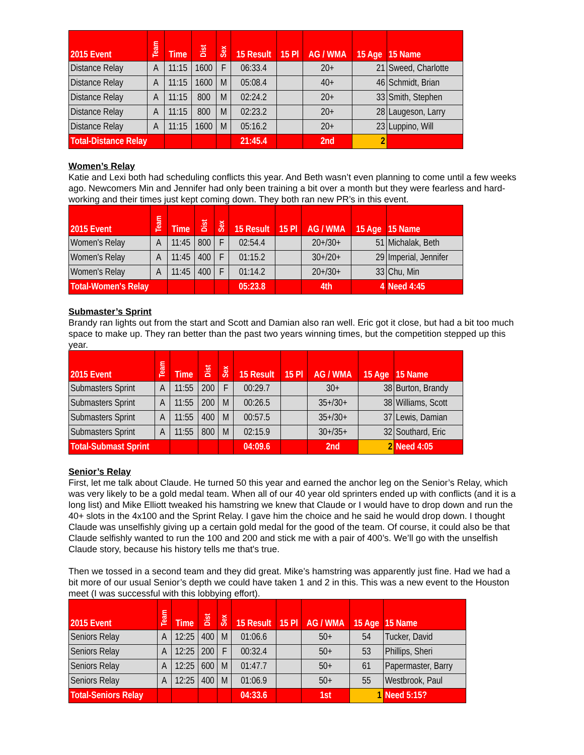| 2015 Event | Team | Time | Dist | Sex | 15 Result | 15 Pl | AG / WMA | 15 Age | 15 Name |
| --- | --- | --- | --- | --- | --- | --- | --- | --- | --- |
| Distance Relay | A | 11:15 | 1600 | F | 06:33.4 | | 20+ | 21 | Sweed, Charlotte |
| Distance Relay | A | 11:15 | 1600 | M | 05:08.4 | | 40+ | 46 | Schmidt, Brian |
| Distance Relay | A | 11:15 | 800 | M | 02:24.2 | | 20+ | 33 | Smith, Stephen |
| Distance Relay | A | 11:15 | 800 | M | 02:23.2 | | 20+ | 28 | Laugeson, Larry |
| Distance Relay | A | 11:15 | 1600 | M | 05:16.2 | | 20+ | 23 | Luppino, Will |
| Total-Distance Relay | | | | | 21:45.4 | | 2nd | 2 | |
Women’s Relay
Katie and Lexi both had scheduling conflicts this year. And Beth wasn’t even planning to come until a few weeks ago. Newcomers Min and Jennifer had only been training a bit over a month but they were fearless and hard-working and their times just kept coming down. They both ran new PR’s in this event.
| 2015 Event | Team | Time | Dist | Sex | 15 Result | 15 Pl | AG / WMA | 15 Age | 15 Name |
| --- | --- | --- | --- | --- | --- | --- | --- | --- | --- |
| Women's Relay | A | 11:45 | 800 | F | 02:54.4 | | 20+/30+ | 51 | Michalak, Beth |
| Women's Relay | A | 11:45 | 400 | F | 01:15.2 | | 30+/20+ | 29 | Imperial, Jennifer |
| Women's Relay | A | 11:45 | 400 | F | 01:14.2 | | 20+/30+ | 33 | Chu, Min |
| Total-Women's Relay | | | | | 05:23.8 | | 4th | 4 | Need 4:45 |
Submaster’s Sprint
Brandy ran lights out from the start and Scott and Damian also ran well. Eric got it close, but had a bit too much space to make up. They ran better than the past two years winning times, but the competition stepped up this year.
| 2015 Event | Team | Time | Dist | Sex | 15 Result | 15 Pl | AG / WMA | 15 Age | 15 Name |
| --- | --- | --- | --- | --- | --- | --- | --- | --- | --- |
| Submasters Sprint | A | 11:55 | 200 | F | 00:29.7 | | 30+ | 38 | Burton, Brandy |
| Submasters Sprint | A | 11:55 | 200 | M | 00:26.5 | | 35+/30+ | 38 | Williams, Scott |
| Submasters Sprint | A | 11:55 | 400 | M | 00:57.5 | | 35+/30+ | 37 | Lewis, Damian |
| Submasters Sprint | A | 11:55 | 800 | M | 02:15.9 | | 30+/35+ | 32 | Southard, Eric |
| Total-Submast Sprint | | | | | 04:09.6 | | 2nd | 2 | Need 4:05 |
Senior’s Relay
First, let me talk about Claude. He turned 50 this year and earned the anchor leg on the Senior’s Relay, which was very likely to be a gold medal team. When all of our 40 year old sprinters ended up with conflicts (and it is a long list) and Mike Elliott tweaked his hamstring we knew that Claude or I would have to drop down and run the 40+ slots in the 4x100 and the Sprint Relay. I gave him the choice and he said he would drop down. I thought Claude was unselfishly giving up a certain gold medal for the good of the team. Of course, it could also be that Claude selfishly wanted to run the 100 and 200 and stick me with a pair of 400’s. We’ll go with the unselfish Claude story, because his history tells me that's true.
Then we tossed in a second team and they did great. Mike’s hamstring was apparently just fine. Had we had a bit more of our usual Senior’s depth we could have taken 1 and 2 in this. This was a new event to the Houston meet (I was successful with this lobbying effort).
| 2015 Event | Team | Time | Dist | Sex | 15 Result | 15 Pl | AG / WMA | 15 Age | 15 Name |
| --- | --- | --- | --- | --- | --- | --- | --- | --- | --- |
| Seniors Relay | A | 12:25 | 400 | M | 01:06.6 | | 50+ | 54 | Tucker, David |
| Seniors Relay | A | 12:25 | 200 | F | 00:32.4 | | 50+ | 53 | Phillips, Sheri |
| Seniors Relay | A | 12:25 | 600 | M | 01:47.7 | | 50+ | 61 | Papermaster, Barry |
| Seniors Relay | A | 12:25 | 400 | M | 01:06.9 | | 50+ | 55 | Westbrook, Paul |
| Total-Seniors Relay | | | | | 04:33.6 | | 1st | 1 | Need 5:15? |